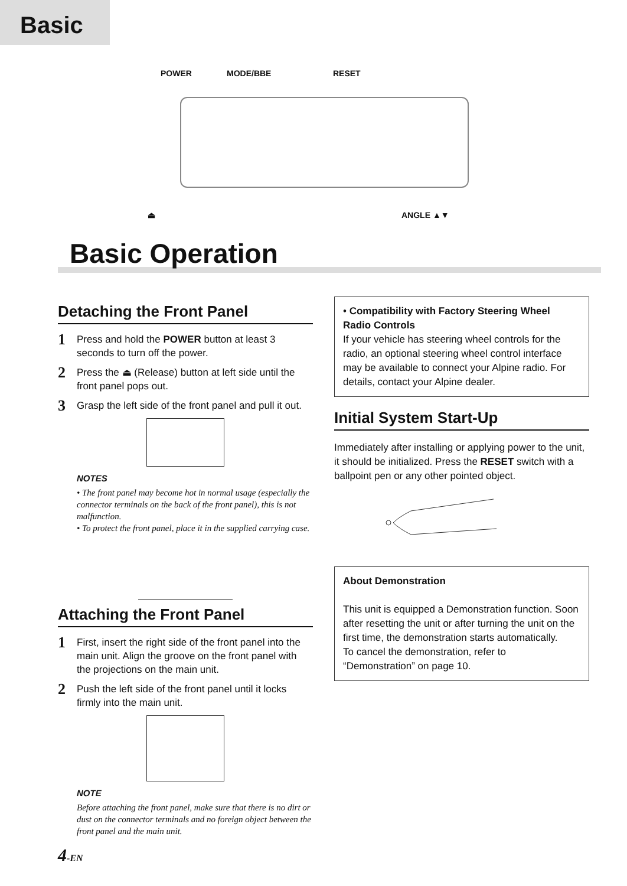Basic
POWER MODE/BBE RESET
⏏ ANGLE ▲▼
Basic Operation
Detaching the Front Panel
1 Press and hold the POWER button at least 3 seconds to turn off the power.
2 Press the ⏏ (Release) button at left side until the front panel pops out.
3 Grasp the left side of the front panel and pull it out.
NOTES
• The front panel may become hot in normal usage (especially the connector terminals on the back of the front panel), this is not malfunction.
• To protect the front panel, place it in the supplied carrying case.
Attaching the Front Panel
1 First, insert the right side of the front panel into the main unit. Align the groove on the front panel with the projections on the main unit.
2 Push the left side of the front panel until it locks firmly into the main unit.
NOTE
Before attaching the front panel, make sure that there is no dirt or dust on the connector terminals and no foreign object between the front panel and the main unit.
• Compatibility with Factory Steering Wheel Radio Controls
If your vehicle has steering wheel controls for the radio, an optional steering wheel control interface may be available to connect your Alpine radio. For details, contact your Alpine dealer.
Initial System Start-Up
Immediately after installing or applying power to the unit, it should be initialized. Press the RESET switch with a ballpoint pen or any other pointed object.
About Demonstration
This unit is equipped a Demonstration function. Soon after resetting the unit or after turning the unit on the first time, the demonstration starts automatically.
To cancel the demonstration, refer to “Demonstration” on page 10.
4-EN